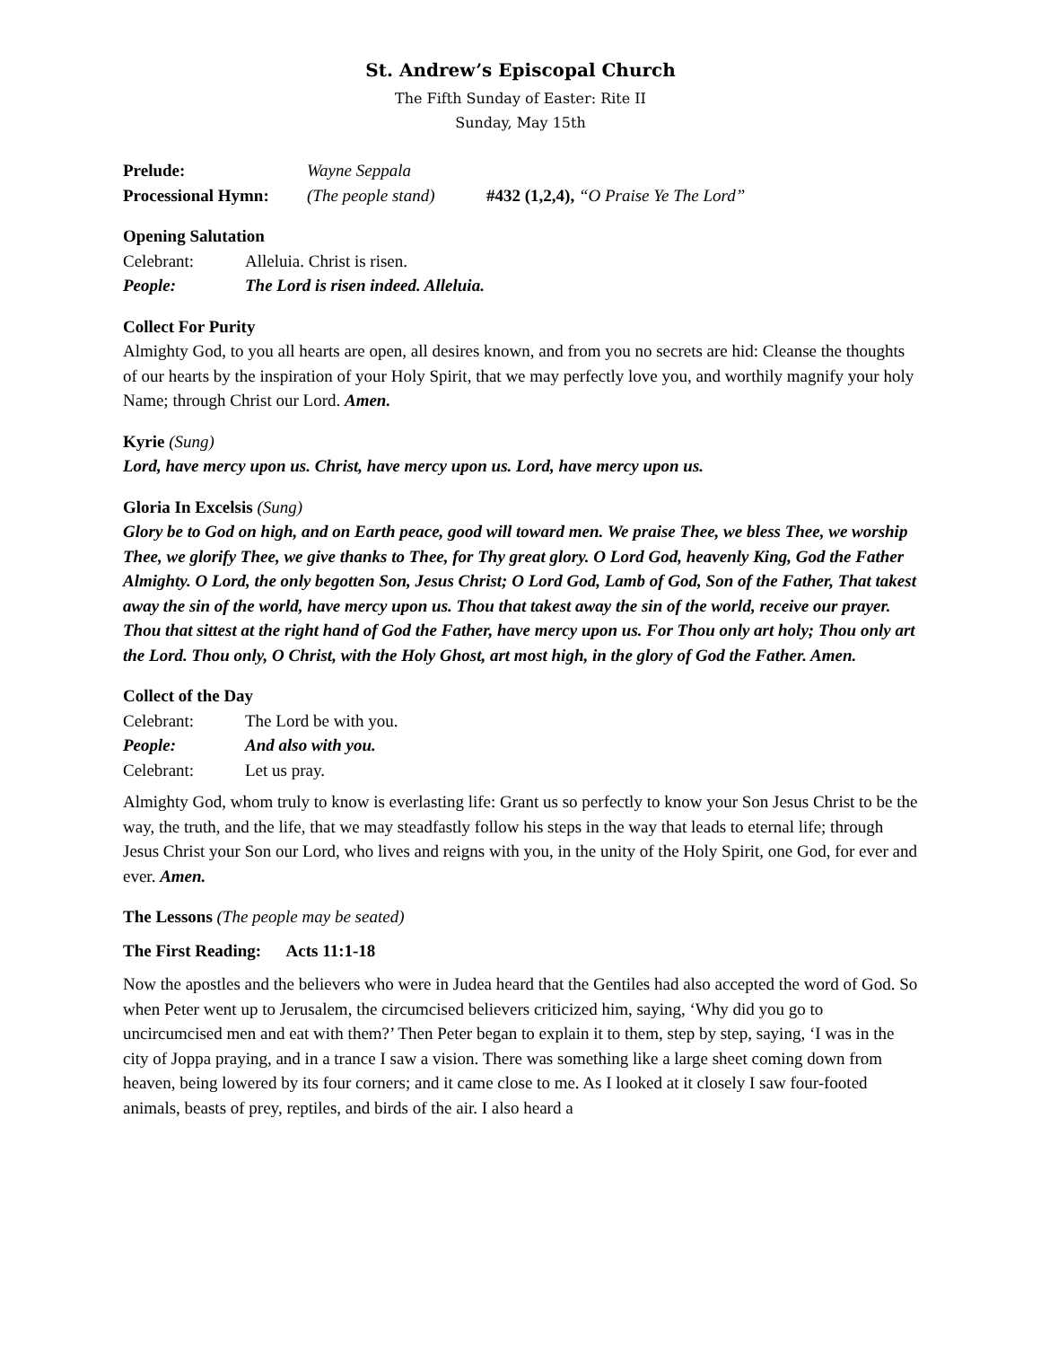St. Andrew’s Episcopal Church
The Fifth Sunday of Easter: Rite II
Sunday, May 15th
Prelude: Wayne Seppala
Processional Hymn: (The people stand) #432 (1,2,4), “O Praise Ye The Lord”
Opening Salutation
Celebrant: Alleluia. Christ is risen.
People: The Lord is risen indeed. Alleluia.
Collect For Purity
Almighty God, to you all hearts are open, all desires known, and from you no secrets are hid: Cleanse the thoughts of our hearts by the inspiration of your Holy Spirit, that we may perfectly love you, and worthily magnify your holy Name; through Christ our Lord. Amen.
Kyrie (Sung)
Lord, have mercy upon us. Christ, have mercy upon us. Lord, have mercy upon us.
Gloria In Excelsis (Sung)
Glory be to God on high, and on Earth peace, good will toward men. We praise Thee, we bless Thee, we worship Thee, we glorify Thee, we give thanks to Thee, for Thy great glory. O Lord God, heavenly King, God the Father Almighty. O Lord, the only begotten Son, Jesus Christ; O Lord God, Lamb of God, Son of the Father, That takest away the sin of the world, have mercy upon us. Thou that takest away the sin of the world, receive our prayer. Thou that sittest at the right hand of God the Father, have mercy upon us. For Thou only art holy; Thou only art the Lord. Thou only, O Christ, with the Holy Ghost, art most high, in the glory of God the Father. Amen.
Collect of the Day
Celebrant: The Lord be with you.
People: And also with you.
Celebrant: Let us pray.
Almighty God, whom truly to know is everlasting life: Grant us so perfectly to know your Son Jesus Christ to be the way, the truth, and the life, that we may steadfastly follow his steps in the way that leads to eternal life; through Jesus Christ your Son our Lord, who lives and reigns with you, in the unity of the Holy Spirit, one God, for ever and ever. Amen.
The Lessons (The people may be seated)
The First Reading: Acts 11:1-18
Now the apostles and the believers who were in Judea heard that the Gentiles had also accepted the word of God. So when Peter went up to Jerusalem, the circumcised believers criticized him, saying, ‘Why did you go to uncircumcised men and eat with them?’ Then Peter began to explain it to them, step by step, saying, ‘I was in the city of Joppa praying, and in a trance I saw a vision. There was something like a large sheet coming down from heaven, being lowered by its four corners; and it came close to me. As I looked at it closely I saw four-footed animals, beasts of prey, reptiles, and birds of the air. I also heard a